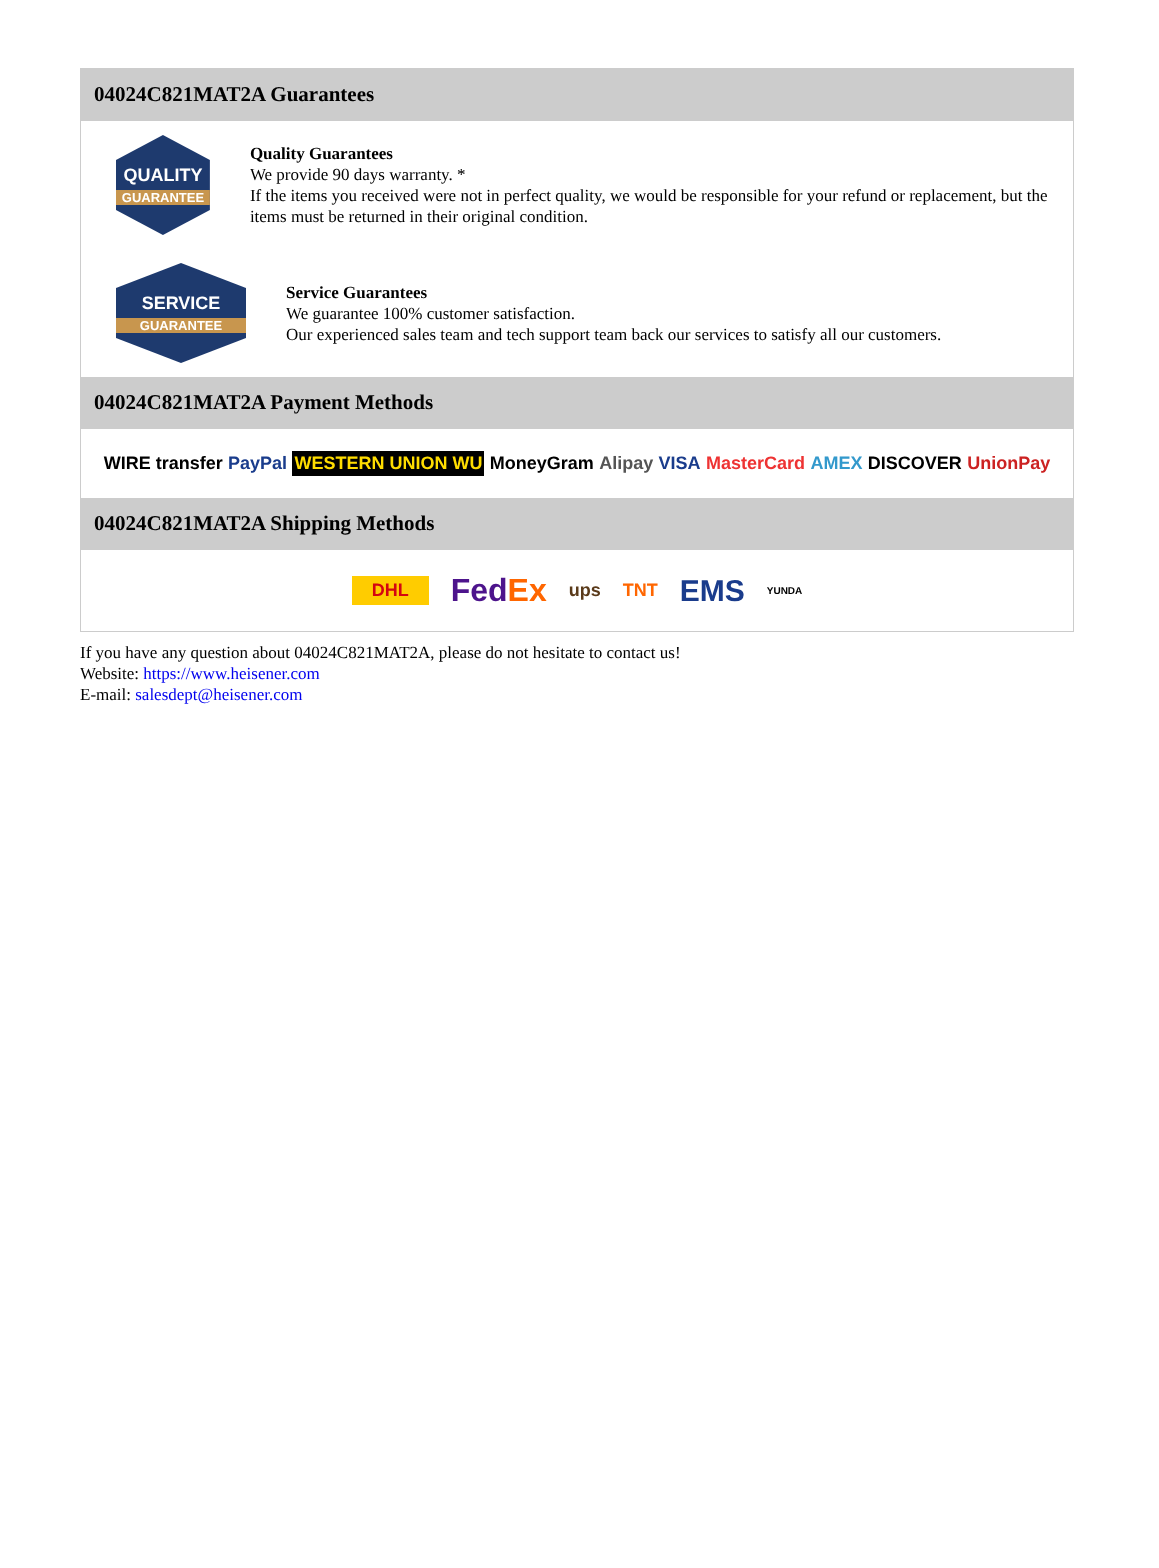04024C821MAT2A Guarantees
QUALITY
GUARANTEE
Quality Guarantees
We provide 90 days warranty. *
If the items you received were not in perfect quality, we would be responsible for your refund or replacement, but the items must be returned in their original condition.
SERVICE
GUARANTEE
Service Guarantees
We guarantee 100% customer satisfaction.
Our experienced sales team and tech support team back our services to satisfy all our customers.
04024C821MAT2A Payment Methods
WIRE transfer PayPal WESTERN UNION WU MoneyGram Alipay VISA MasterCard AMEX DISCOVER UnionPay
04024C821MAT2A Shipping Methods
DHL FedEx ups TNT EMS YUNDA
If you have any question about 04024C821MAT2A, please do not hesitate to contact us!
Website: https://www.heisener.com
E-mail: salesdept@heisener.com